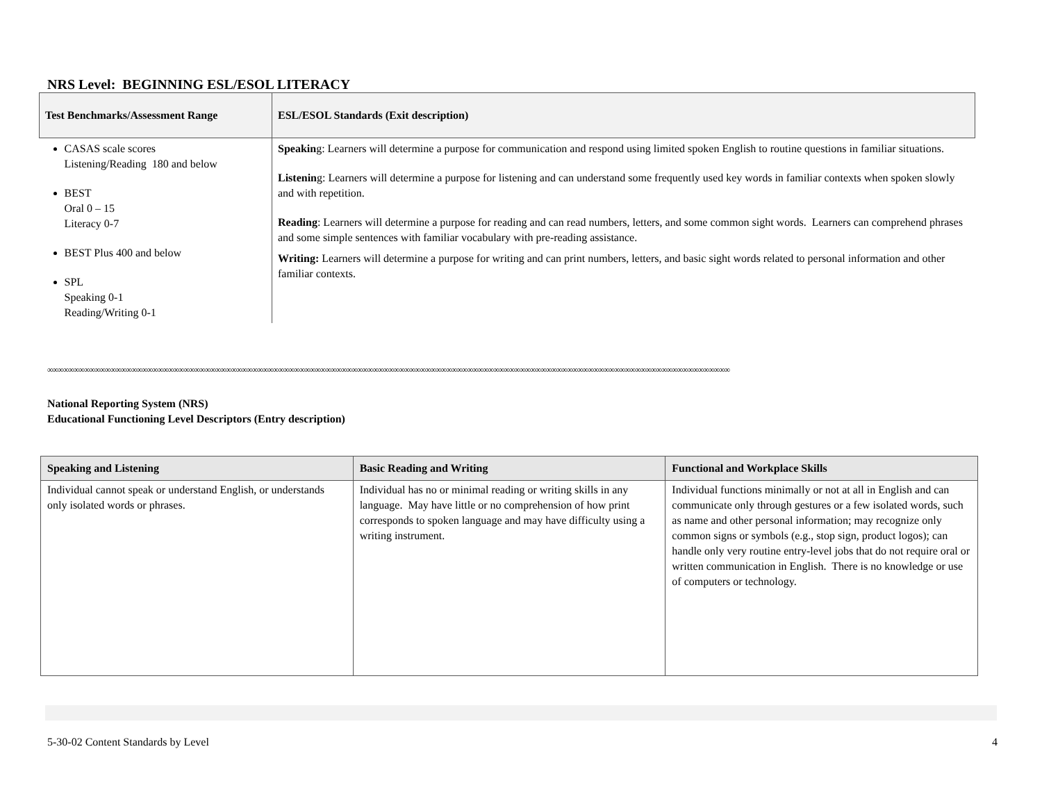NRS Level: BEGINNING ESL/ESOL LITERACY
| Test Benchmarks/Assessment Range | ESL/ESOL Standards (Exit description) |
| --- | --- |
| CASAS scale scores Listening/Reading 180 and below BEST Oral 0 – 15 Literacy 0-7 BEST Plus 400 and below SPL Speaking 0-1 Reading/Writing 0-1 | Speakin g: Learners will determine a purpose for communication and respond using limited spoken English to routine questions in familiar situations. Listenin g: Learners will determine a purpose for listening and can understand some frequently used key words in familiar contexts when spoken slowly and with repetition. Reading : Learners will determine a purpose for reading and can read numbers, letters, and some common sight words. Learners can comprehend phrases and some simple sentences with familiar vocabulary with pre-reading assistance. Writing: Learners will determine a purpose for writing and can print numbers, letters, and basic sight words related to personal information and other familiar contexts. |
∞∞∞∞∞∞∞∞∞∞∞∞∞∞∞∞∞∞∞∞∞∞∞∞∞∞∞∞∞∞∞∞∞∞∞∞∞∞∞∞∞∞∞∞∞∞∞∞∞∞∞∞∞∞∞∞∞∞∞∞∞∞∞∞∞∞∞∞∞∞∞∞∞∞∞∞∞∞∞∞∞∞∞∞∞∞∞∞∞∞∞∞∞∞∞∞∞∞∞∞∞∞∞∞∞∞∞∞∞∞∞∞∞∞∞∞∞∞∞∞∞∞∞∞∞∞∞∞∞∞
National Reporting System (NRS)
Educational Functioning Level Descriptors (Entry description)
| Speaking and Listening | Basic Reading and Writing | Functional and Workplace Skills |
| --- | --- | --- |
| Individual cannot speak or understand English, or understands only isolated words or phrases. | Individual has no or minimal reading or writing skills in any language. May have little or no comprehension of how print corresponds to spoken language and may have difficulty using a writing instrument. | Individual functions minimally or not at all in English and can communicate only through gestures or a few isolated words, such as name and other personal information; may recognize only common signs or symbols (e.g., stop sign, product logos); can handle only very routine entry-level jobs that do not require oral or written communication in English. There is no knowledge or use of computers or technology. |
5-30-02 Content Standards by Level 4